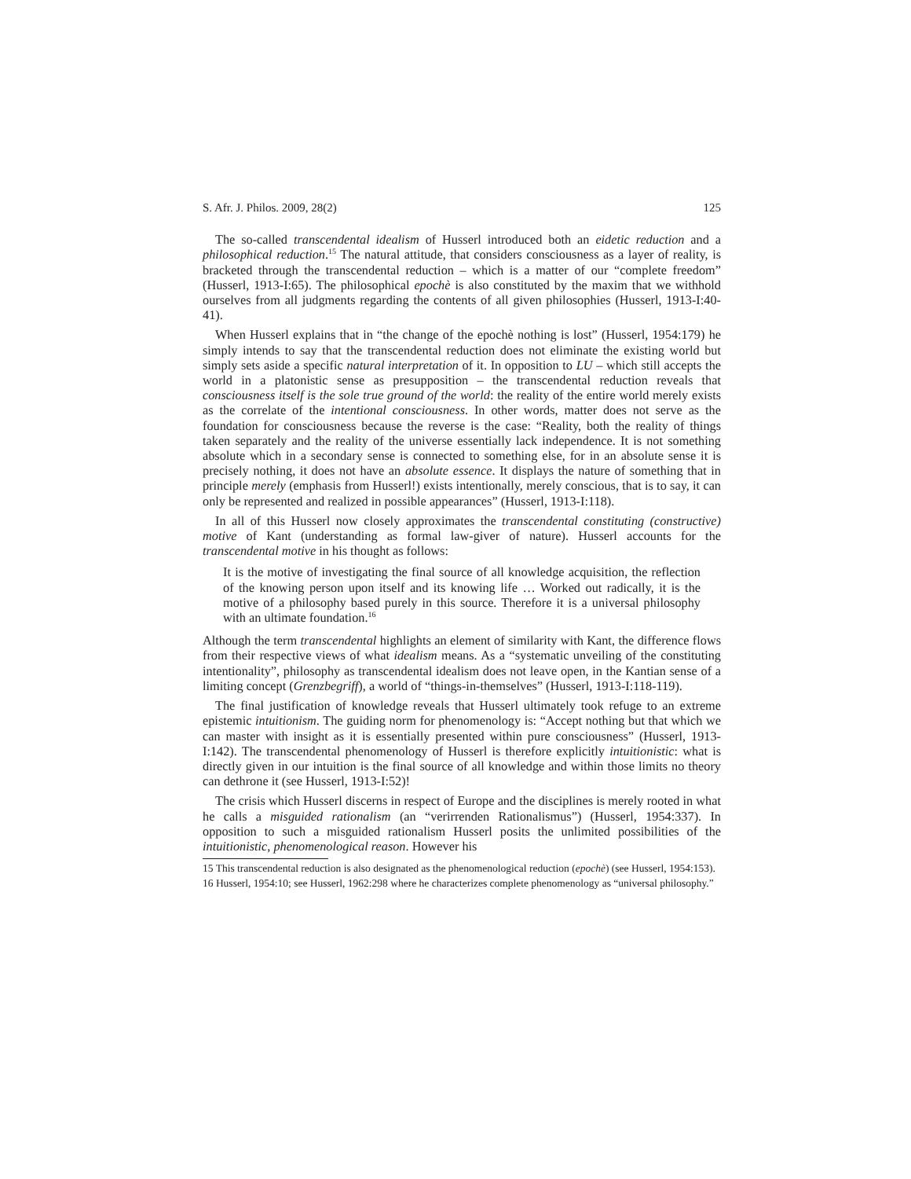S. Afr. J. Philos. 2009, 28(2) 125
The so-called transcendental idealism of Husserl introduced both an eidetic reduction and a philosophical reduction.<sup>15</sup> The natural attitude, that considers consciousness as a layer of reality, is bracketed through the transcendental reduction – which is a matter of our “complete freedom” (Husserl, 1913-I:65). The philosophical epochè is also constituted by the maxim that we withhold ourselves from all judgments regarding the contents of all given philosophies (Husserl, 1913-I:40-41).
When Husserl explains that in “the change of the epochè nothing is lost” (Husserl, 1954:179) he simply intends to say that the transcendental reduction does not eliminate the existing world but simply sets aside a specific natural interpretation of it. In opposition to LU – which still accepts the world in a platonistic sense as presupposition – the transcendental reduction reveals that consciousness itself is the sole true ground of the world: the reality of the entire world merely exists as the correlate of the intentional consciousness. In other words, matter does not serve as the foundation for consciousness because the reverse is the case: “Reality, both the reality of things taken separately and the reality of the universe essentially lack independence. It is not something absolute which in a secondary sense is connected to something else, for in an absolute sense it is precisely nothing, it does not have an absolute essence. It displays the nature of something that in principle merely (emphasis from Husserl!) exists intentionally, merely conscious, that is to say, it can only be represented and realized in possible appearances” (Husserl, 1913-I:118).
In all of this Husserl now closely approximates the transcendental constituting (constructive) motive of Kant (understanding as formal law-giver of nature). Husserl accounts for the transcendental motive in his thought as follows:
It is the motive of investigating the final source of all knowledge acquisition, the reflection of the knowing person upon itself and its knowing life … Worked out radically, it is the motive of a philosophy based purely in this source. Therefore it is a universal philosophy with an ultimate foundation.<sup>16</sup>
Although the term transcendental highlights an element of similarity with Kant, the difference flows from their respective views of what idealism means. As a “systematic unveiling of the constituting intentionality”, philosophy as transcendental idealism does not leave open, in the Kantian sense of a limiting concept (Grenzbegriff), a world of “things-in-themselves” (Husserl, 1913-I:118-119).
The final justification of knowledge reveals that Husserl ultimately took refuge to an extreme epistemic intuitionism. The guiding norm for phenomenology is: “Accept nothing but that which we can master with insight as it is essentially presented within pure consciousness” (Husserl, 1913-I:142). The transcendental phenomenology of Husserl is therefore explicitly intuitionistic: what is directly given in our intuition is the final source of all knowledge and within those limits no theory can dethrone it (see Husserl, 1913-I:52)!
The crisis which Husserl discerns in respect of Europe and the disciplines is merely rooted in what he calls a misguided rationalism (an “verirrenden Rationalismus”) (Husserl, 1954:337). In opposition to such a misguided rationalism Husserl posits the unlimited possibilities of the intuitionistic, phenomenological reason. However his
15 This transcendental reduction is also designated as the phenomenological reduction (epochè) (see Husserl, 1954:153).
16 Husserl, 1954:10; see Husserl, 1962:298 where he characterizes complete phenomenology as “universal philosophy.”